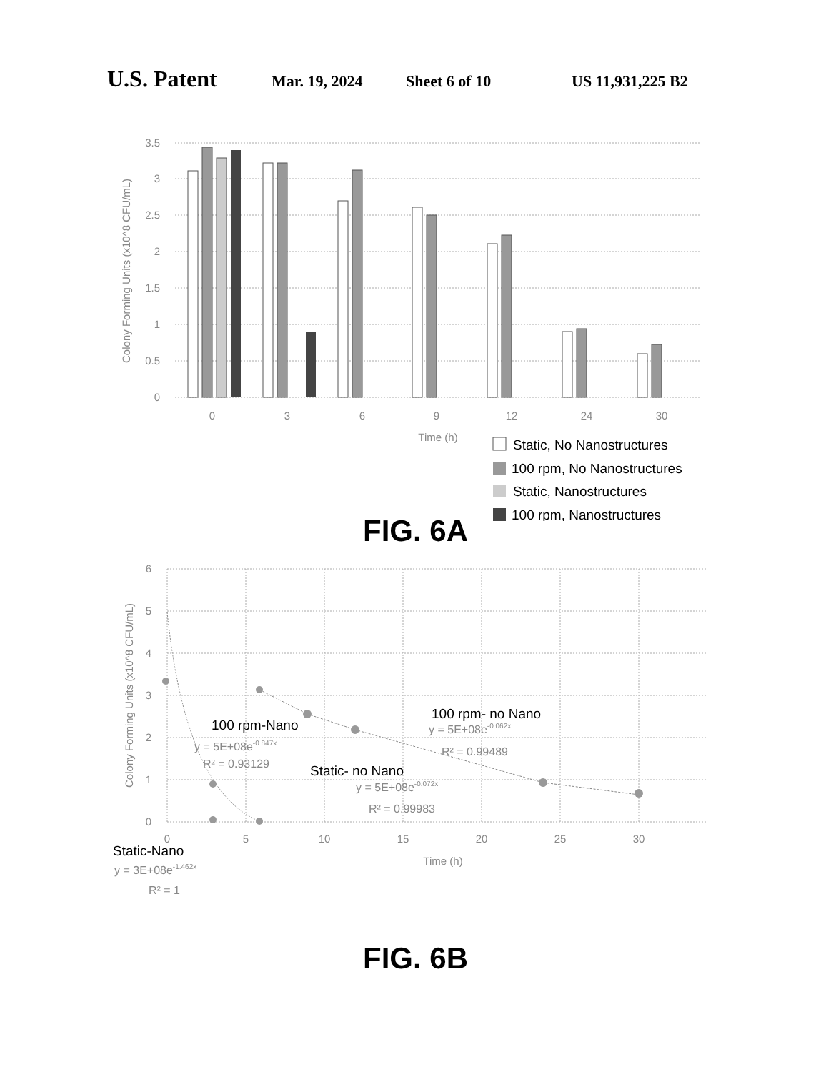U.S. Patent Mar. 19, 2024 Sheet 6 of 10 US 11,931,225 B2
3.5
3
2.5
2
1.5
1
0.5
0
Colony Forming Units (x10^8 CFU/mL)
0
3
6
9
12
24
30
Time (h)
Static, No Nanostructures
100 rpm, No Nanostructures
Static, Nanostructures
100 rpm, Nanostructures
FIG. 6A
6
5
4
3
2
1
0
Colony Forming Units (x10^8 CFU/mL)
0
5
10
15
20
25
30
Time (h)
100 rpm-Nano
100 rpm- no Nano
Static- no Nano
Static-Nano
y = 5E+08e-0.847x
R² = 0.93129
y = 5E+08e-0.062x
R² = 0.99489
y = 5E+08e-0.072x
R² = 0.99983
y = 3E+08e-1.462x
R² = 1
FIG. 6B